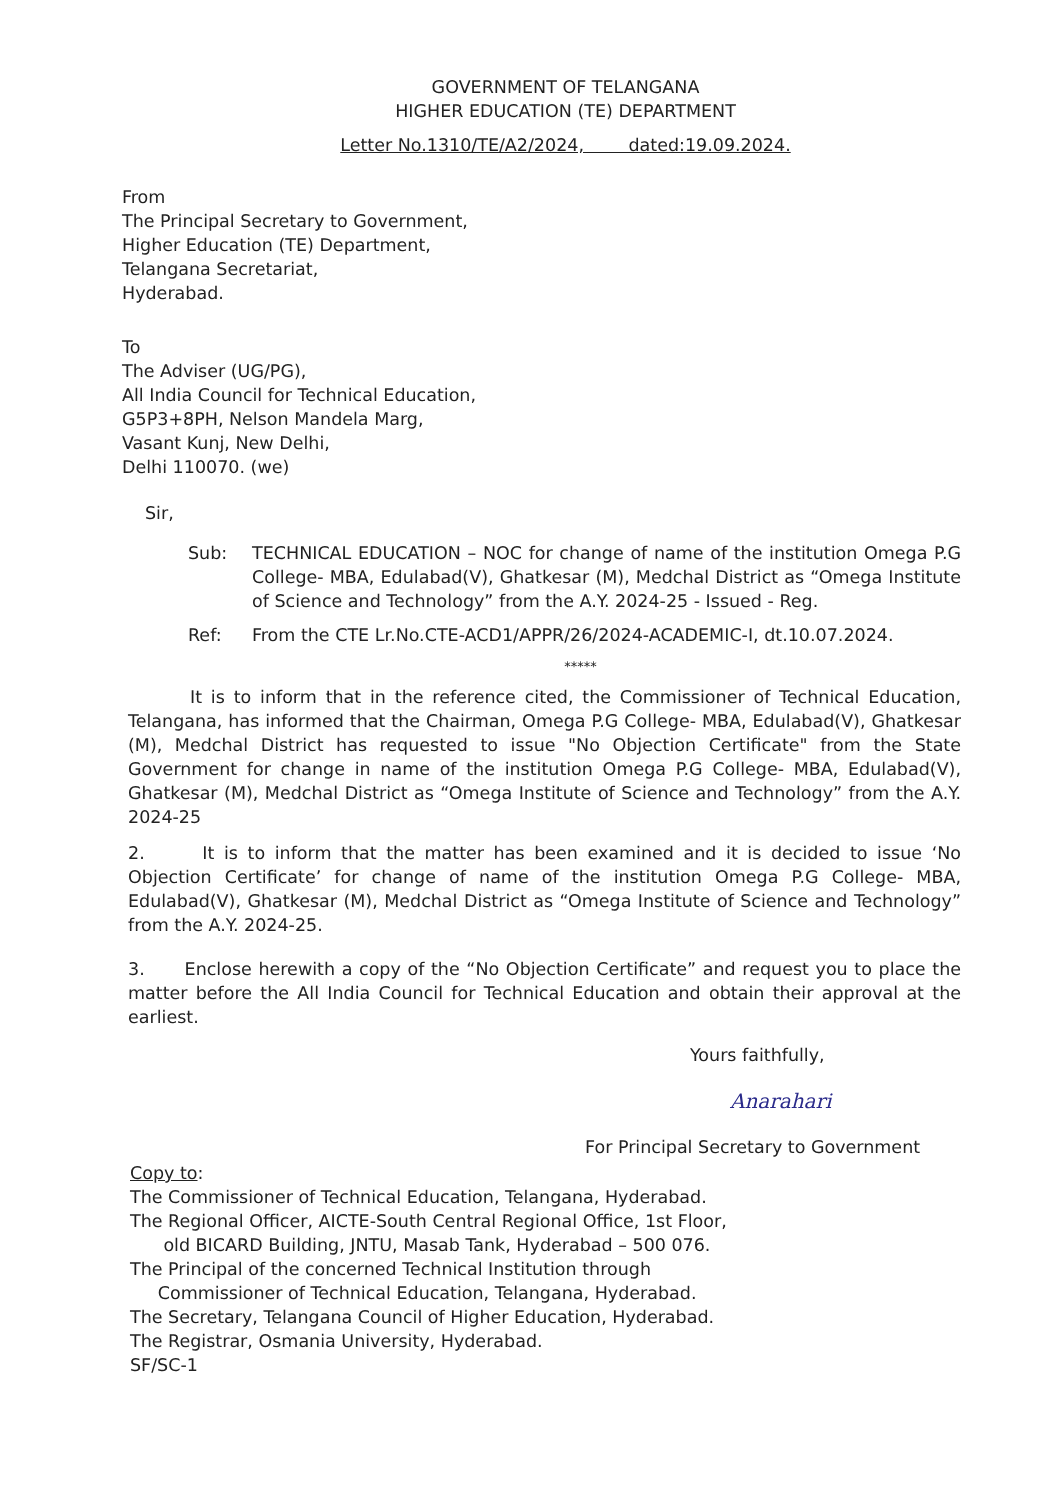GOVERNMENT OF TELANGANA
HIGHER EDUCATION (TE) DEPARTMENT
Letter No.1310/TE/A2/2024, dated:19.09.2024.
From
The Principal Secretary to Government,
Higher Education (TE) Department,
Telangana Secretariat,
Hyderabad.
To
The Adviser (UG/PG),
All India Council for Technical Education,
G5P3+8PH, Nelson Mandela Marg,
Vasant Kunj, New Delhi,
Delhi 110070. (we)
Sir,
Sub: TECHNICAL EDUCATION – NOC for change of name of the institution Omega P.G College- MBA, Edulabad(V), Ghatkesar (M), Medchal District as “Omega Institute of Science and Technology” from the A.Y. 2024-25 - Issued - Reg.
Ref: From the CTE Lr.No.CTE-ACD1/APPR/26/2024-ACADEMIC-I, dt.10.07.2024.
*****
It is to inform that in the reference cited, the Commissioner of Technical Education, Telangana, has informed that the Chairman, Omega P.G College- MBA, Edulabad(V), Ghatkesar (M), Medchal District has requested to issue "No Objection Certificate" from the State Government for change in name of the institution Omega P.G College- MBA, Edulabad(V), Ghatkesar (M), Medchal District as “Omega Institute of Science and Technology” from the A.Y. 2024-25
2. It is to inform that the matter has been examined and it is decided to issue ‘No Objection Certificate’ for change of name of the institution Omega P.G College- MBA, Edulabad(V), Ghatkesar (M), Medchal District as “Omega Institute of Science and Technology” from the A.Y. 2024-25.
3. Enclose herewith a copy of the “No Objection Certificate” and request you to place the matter before the All India Council for Technical Education and obtain their approval at the earliest.
Yours faithfully,
Anarahari
For Principal Secretary to Government
Copy to:
The Commissioner of Technical Education, Telangana, Hyderabad.
The Regional Officer, AICTE-South Central Regional Office, 1st Floor,
old BICARD Building, JNTU, Masab Tank, Hyderabad – 500 076.
The Principal of the concerned Technical Institution through
Commissioner of Technical Education, Telangana, Hyderabad.
The Secretary, Telangana Council of Higher Education, Hyderabad.
The Registrar, Osmania University, Hyderabad.
SF/SC-1